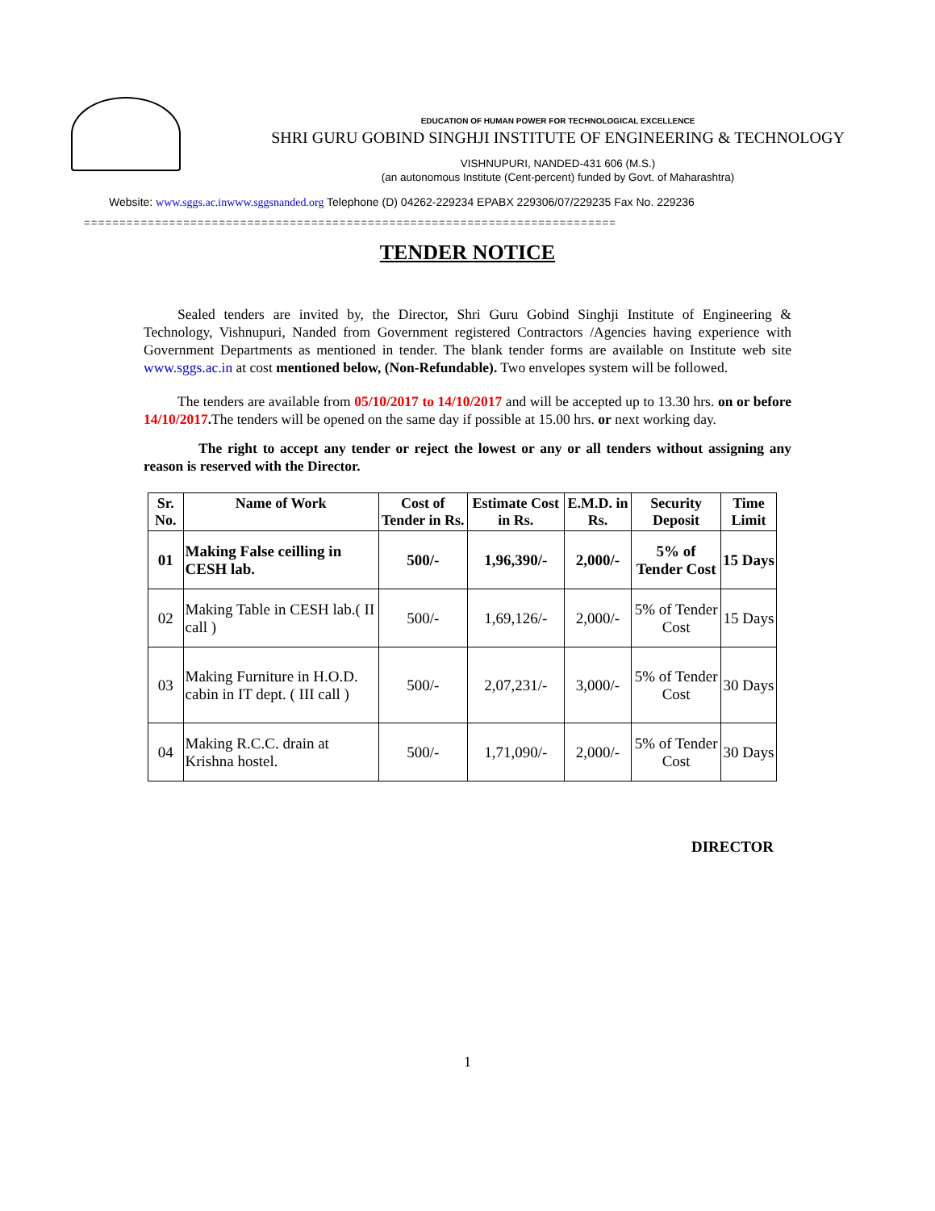EDUCATION OF HUMAN POWER FOR TECHNOLOGICAL EXCELLENCE
SHRI GURU GOBIND SINGHJI INSTITUTE OF ENGINEERING & TECHNOLOGY
VISHNUPURI, NANDED-431 606 (M.S.)
(an autonomous Institute (Cent-percent) funded by Govt. of Maharashtra)
Website: www.sggs.ac.inwww.sggsnanded.org Telephone (D) 04262-229234 EPABX 229306/07/229235 Fax No. 229236
===========================================================================
TENDER NOTICE
Sealed tenders are invited by, the Director, Shri Guru Gobind Singhji Institute of Engineering & Technology, Vishnupuri, Nanded from Government registered Contractors /Agencies having experience with Government Departments as mentioned in tender. The blank tender forms are available on Institute web site www.sggs.ac.in at cost mentioned below, (Non-Refundable). Two envelopes system will be followed.
The tenders are available from 05/10/2017 to 14/10/2017 and will be accepted up to 13.30 hrs. on or before 14/10/2017. The tenders will be opened on the same day if possible at 15.00 hrs. or next working day.
The right to accept any tender or reject the lowest or any or all tenders without assigning any reason is reserved with the Director.
| Sr. No. | Name of Work | Cost of Tender in Rs. | Estimate Cost in Rs. | E.M.D. in Rs. | Security Deposit | Time Limit |
| --- | --- | --- | --- | --- | --- | --- |
| 01 | Making False ceilling in CESH lab. | 500/- | 1,96,390/- | 2,000/- | 5% of Tender Cost | 15 Days |
| 02 | Making Table in CESH lab.( II call ) | 500/- | 1,69,126/- | 2,000/- | 5% of Tender Cost | 15 Days |
| 03 | Making Furniture in H.O.D. cabin in IT dept. ( III call ) | 500/- | 2,07,231/- | 3,000/- | 5% of Tender Cost | 30 Days |
| 04 | Making R.C.C. drain at Krishna hostel. | 500/- | 1,71,090/- | 2,000/- | 5% of Tender Cost | 30 Days |
DIRECTOR
1